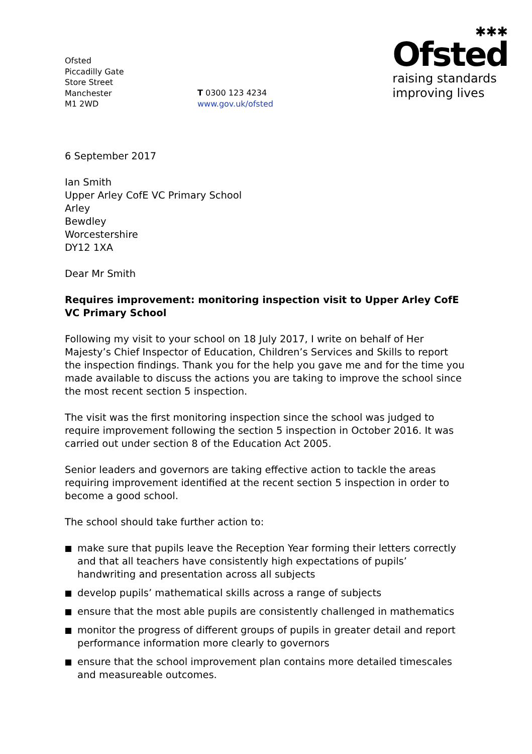Ofsted
Piccadilly Gate
Store Street
Manchester
M1 2WD
T 0300 123 4234
www.gov.uk/ofsted
✱✱✱
Ofsted
raising standards
improving lives
6 September 2017
Ian Smith
Upper Arley CofE VC Primary School
Arley
Bewdley
Worcestershire
DY12 1XA
Dear Mr Smith
Requires improvement: monitoring inspection visit to Upper Arley CofE VC Primary School
Following my visit to your school on 18 July 2017, I write on behalf of Her Majesty’s Chief Inspector of Education, Children’s Services and Skills to report the inspection findings. Thank you for the help you gave me and for the time you made available to discuss the actions you are taking to improve the school since the most recent section 5 inspection.
The visit was the first monitoring inspection since the school was judged to require improvement following the section 5 inspection in October 2016. It was carried out under section 8 of the Education Act 2005.
Senior leaders and governors are taking effective action to tackle the areas requiring improvement identified at the recent section 5 inspection in order to become a good school.
The school should take further action to:
make sure that pupils leave the Reception Year forming their letters correctly and that all teachers have consistently high expectations of pupils’ handwriting and presentation across all subjects
develop pupils’ mathematical skills across a range of subjects
ensure that the most able pupils are consistently challenged in mathematics
monitor the progress of different groups of pupils in greater detail and report performance information more clearly to governors
ensure that the school improvement plan contains more detailed timescales and measureable outcomes.